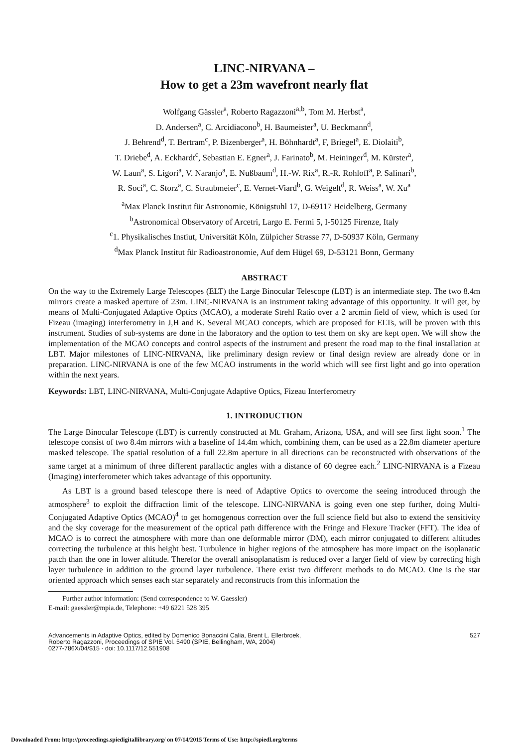LINC-NIRVANA –
How to get a 23m wavefront nearly flat
Wolfgang Gässler<sup>a</sup>, Roberto Ragazzoni<sup>a,b</sup>, Tom M. Herbst<sup>a</sup>,
D. Andersen<sup>a</sup>, C. Arcidiacono<sup>b</sup>, H. Baumeister<sup>a</sup>, U. Beckmann<sup>d</sup>,
J. Behrend<sup>d</sup>, T. Bertram<sup>c</sup>, P. Bizenberger<sup>a</sup>, H. Böhnhardt<sup>a</sup>, F, Briegel<sup>a</sup>, E. Diolaiti<sup>b</sup>,
T. Driebe<sup>d</sup>, A. Eckhardt<sup>c</sup>, Sebastian E. Egner<sup>a</sup>, J. Farinato<sup>b</sup>, M. Heininger<sup>d</sup>, M. Kürster<sup>a</sup>,
W. Laun<sup>a</sup>, S. Ligori<sup>a</sup>, V. Naranjo<sup>a</sup>, E. Nußbaum<sup>d</sup>, H.-W. Rix<sup>a</sup>, R.-R. Rohloff<sup>a</sup>, P. Salinari<sup>b</sup>,
R. Soci<sup>a</sup>, C. Storz<sup>a</sup>, C. Straubmeier<sup>c</sup>, E. Vernet-Viard<sup>b</sup>, G. Weigelt<sup>d</sup>, R. Weiss<sup>a</sup>, W. Xu<sup>a</sup>
<sup>a</sup> Max Planck Institut für Astronomie, Königstuhl 17, D-69117 Heidelberg, Germany
<sup>b</sup> Astronomical Observatory of Arcetri, Largo E. Fermi 5, I-50125 Firenze, Italy
<sup>c</sup> 1. Physikalisches Instiut, Universität Köln, Zülpicher Strasse 77, D-50937 Köln, Germany
<sup>d</sup> Max Planck Institut für Radioastronomie, Auf dem Hügel 69, D-53121 Bonn, Germany
ABSTRACT
On the way to the Extremely Large Telescopes (ELT) the Large Binocular Telescope (LBT) is an intermediate step. The two 8.4m mirrors create a masked aperture of 23m. LINC-NIRVANA is an instrument taking advantage of this opportunity. It will get, by means of Multi-Conjugated Adaptive Optics (MCAO), a moderate Strehl Ratio over a 2 arcmin field of view, which is used for Fizeau (imaging) interferometry in J,H and K. Several MCAO concepts, which are proposed for ELTs, will be proven with this instrument. Studies of sub-systems are done in the laboratory and the option to test them on sky are kept open. We will show the implementation of the MCAO concepts and control aspects of the instrument and present the road map to the final installation at LBT. Major milestones of LINC-NIRVANA, like preliminary design review or final design review are already done or in preparation. LINC-NIRVANA is one of the few MCAO instruments in the world which will see first light and go into operation within the next years.
Keywords: LBT, LINC-NIRVANA, Multi-Conjugate Adaptive Optics, Fizeau Interferometry
1. INTRODUCTION
The Large Binocular Telescope (LBT) is currently constructed at Mt. Graham, Arizona, USA, and will see first light soon.<sup>1</sup> The telescope consist of two 8.4m mirrors with a baseline of 14.4m which, combining them, can be used as a 22.8m diameter aperture masked telescope. The spatial resolution of a full 22.8m aperture in all directions can be reconstructed with observations of the same target at a minimum of three different parallactic angles with a distance of 60 degree each.<sup>2</sup> LINC-NIRVANA is a Fizeau (Imaging) interferometer which takes advantage of this opportunity.
As LBT is a ground based telescope there is need of Adaptive Optics to overcome the seeing introduced through the atmosphere<sup>3</sup> to exploit the diffraction limit of the telescope. LINC-NIRVANA is going even one step further, doing Multi-Conjugated Adaptive Optics (MCAO)<sup>4</sup> to get homogenous correction over the full science field but also to extend the sensitivity and the sky coverage for the measurement of the optical path difference with the Fringe and Flexure Tracker (FFT). The idea of MCAO is to correct the atmosphere with more than one deformable mirror (DM), each mirror conjugated to different altitudes correcting the turbulence at this height best. Turbulence in higher regions of the atmosphere has more impact on the isoplanatic patch than the one in lower altitude. Therefor the overall anisoplanatism is reduced over a larger field of view by correcting high layer turbulence in addition to the ground layer turbulence. There exist two different methods to do MCAO. One is the star oriented approach which senses each star separately and reconstructs from this information the
Further author information: (Send correspondence to W. Gaessler)
E-mail: gaessler@mpia.de, Telephone: +49 6221 528 395
Advancements in Adaptive Optics, edited by Domenico Bonaccini Calia, Brent L. Ellerbroek,
Roberto Ragazzoni, Proceedings of SPIE Vol. 5490 (SPIE, Bellingham, WA, 2004)
0277-786X/04/$15 · doi: 10.1117/12.551908
527
Downloaded From: http://proceedings.spiedigitallibrary.org/ on 07/14/2015 Terms of Use: http://spiedl.org/terms